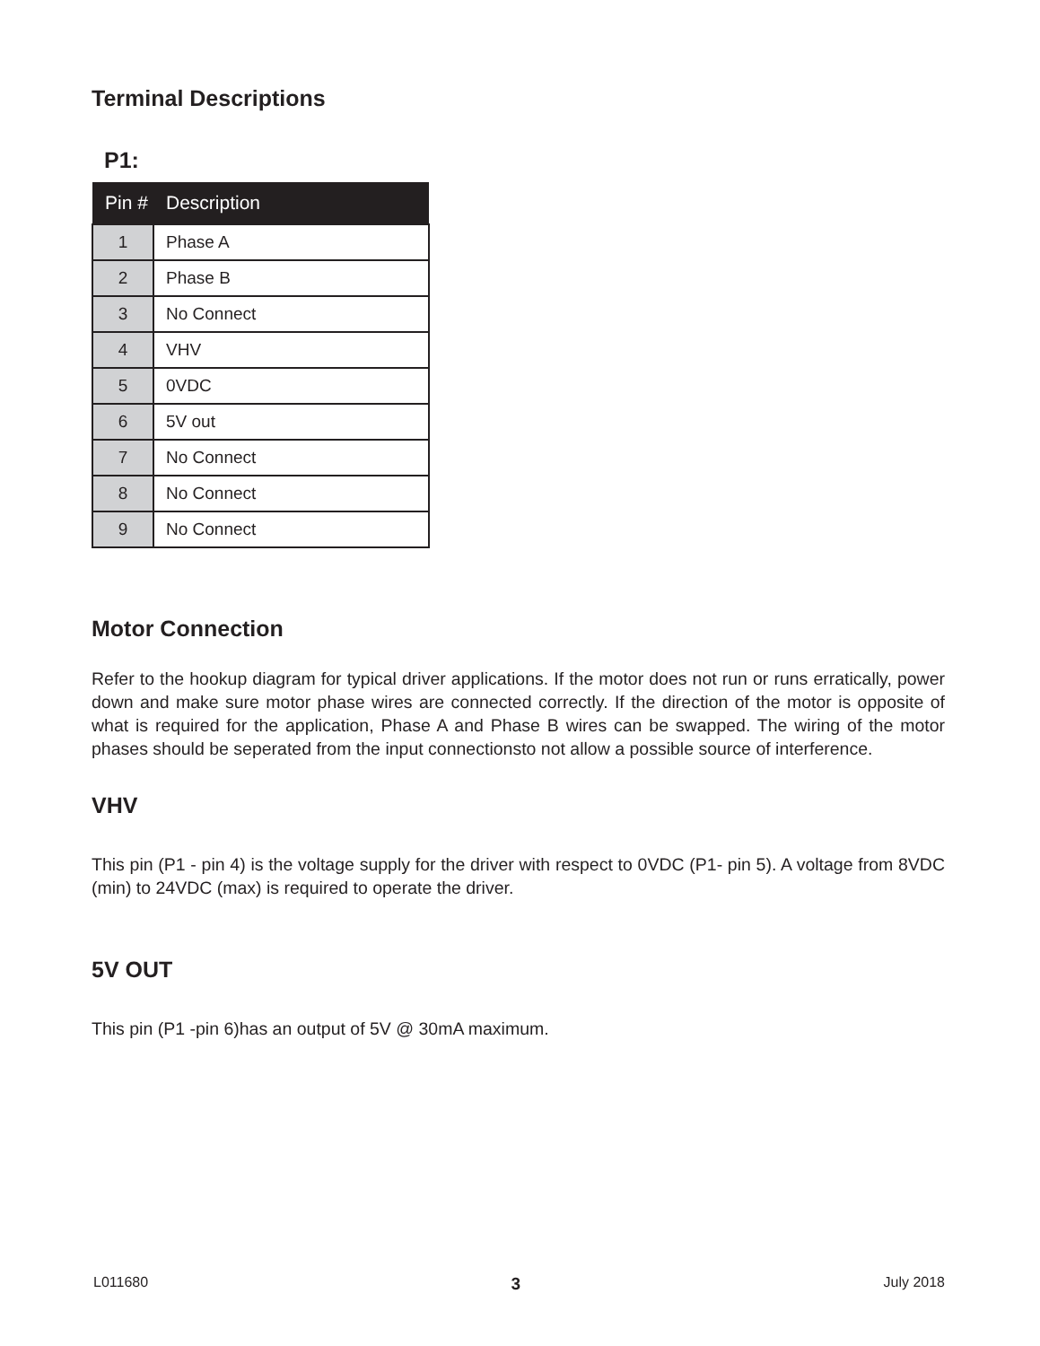Terminal Descriptions
P1:
| Pin # | Description |
| --- | --- |
| 1 | Phase A |
| 2 | Phase B |
| 3 | No Connect |
| 4 | VHV |
| 5 | 0VDC |
| 6 | 5V out |
| 7 | No Connect |
| 8 | No Connect |
| 9 | No Connect |
Motor Connection
Refer to the hookup diagram for typical driver applications. If the motor does not run or runs erratically, power down and make sure motor phase wires are connected correctly. If the direction of the motor is opposite of what is required for the application, Phase A and Phase B wires can be swapped. The wiring of the motor phases should be seperated from the input connectionsto not allow a possible source of interference.
VHV
This pin (P1 - pin 4) is the voltage supply for the driver with respect to 0VDC (P1- pin 5). A voltage from 8VDC (min) to 24VDC (max) is required to operate the driver.
5V OUT
This pin (P1 -pin 6)has an output of 5V @ 30mA maximum.
L011680 3 July 2018